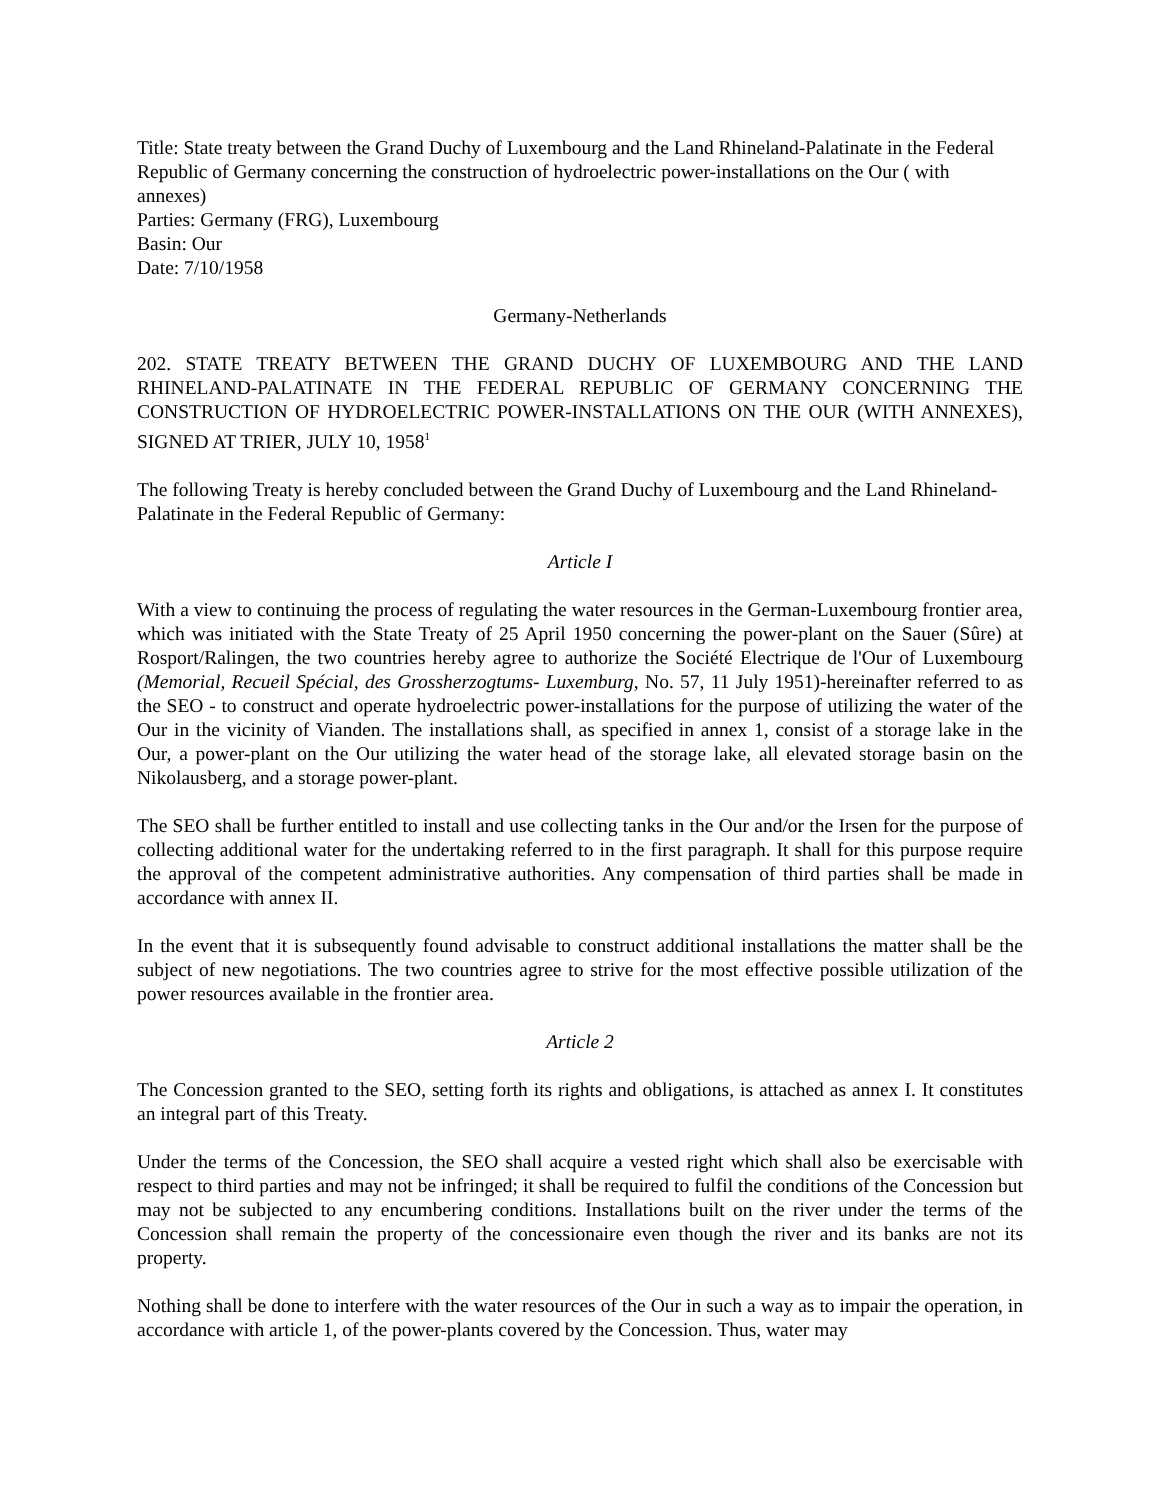Title: State treaty between the Grand Duchy of Luxembourg and the Land Rhineland-Palatinate in the Federal Republic of Germany concerning the construction of hydroelectric power-installations on the Our ( with annexes)
Parties: Germany (FRG), Luxembourg
Basin: Our
Date: 7/10/1958
Germany-Netherlands
202. STATE TREATY BETWEEN THE GRAND DUCHY OF LUXEMBOURG AND THE LAND RHINELAND-PALATINATE IN THE FEDERAL REPUBLIC OF GERMANY CONCERNING THE CONSTRUCTION OF HYDROELECTRIC POWER-INSTALLATIONS ON THE OUR (WITH ANNEXES), SIGNED AT TRIER, JULY 10, 1958<sup>1</sup>
The following Treaty is hereby concluded between the Grand Duchy of Luxembourg and the Land Rhineland-Palatinate in the Federal Republic of Germany:
Article I
With a view to continuing the process of regulating the water resources in the German-Luxembourg frontier area, which was initiated with the State Treaty of 25 April 1950 concerning the power-plant on the Sauer (Sûre) at Rosport/Ralingen, the two countries hereby agree to authorize the Société Electrique de l'Our of Luxembourg (Memorial, Recueil Spécial, des Grossherzogtums- Luxemburg, No. 57, 11 July 1951)-hereinafter referred to as the SEO - to construct and operate hydroelectric power-installations for the purpose of utilizing the water of the Our in the vicinity of Vianden. The installations shall, as specified in annex 1, consist of a storage lake in the Our, a power-plant on the Our utilizing the water head of the storage lake, all elevated storage basin on the Nikolausberg, and a storage power-plant.
The SEO shall be further entitled to install and use collecting tanks in the Our and/or the Irsen for the purpose of collecting additional water for the undertaking referred to in the first paragraph. It shall for this purpose require the approval of the competent administrative authorities. Any compensation of third parties shall be made in accordance with annex II.
In the event that it is subsequently found advisable to construct additional installations the matter shall be the subject of new negotiations. The two countries agree to strive for the most effective possible utilization of the power resources available in the frontier area.
Article 2
The Concession granted to the SEO, setting forth its rights and obligations, is attached as annex I. It constitutes an integral part of this Treaty.
Under the terms of the Concession, the SEO shall acquire a vested right which shall also be exercisable with respect to third parties and may not be infringed; it shall be required to fulfil the conditions of the Concession but may not be subjected to any encumbering conditions. Installations built on the river under the terms of the Concession shall remain the property of the concessionaire even though the river and its banks are not its property.
Nothing shall be done to interfere with the water resources of the Our in such a way as to impair the operation, in accordance with article 1, of the power-plants covered by the Concession. Thus, water may